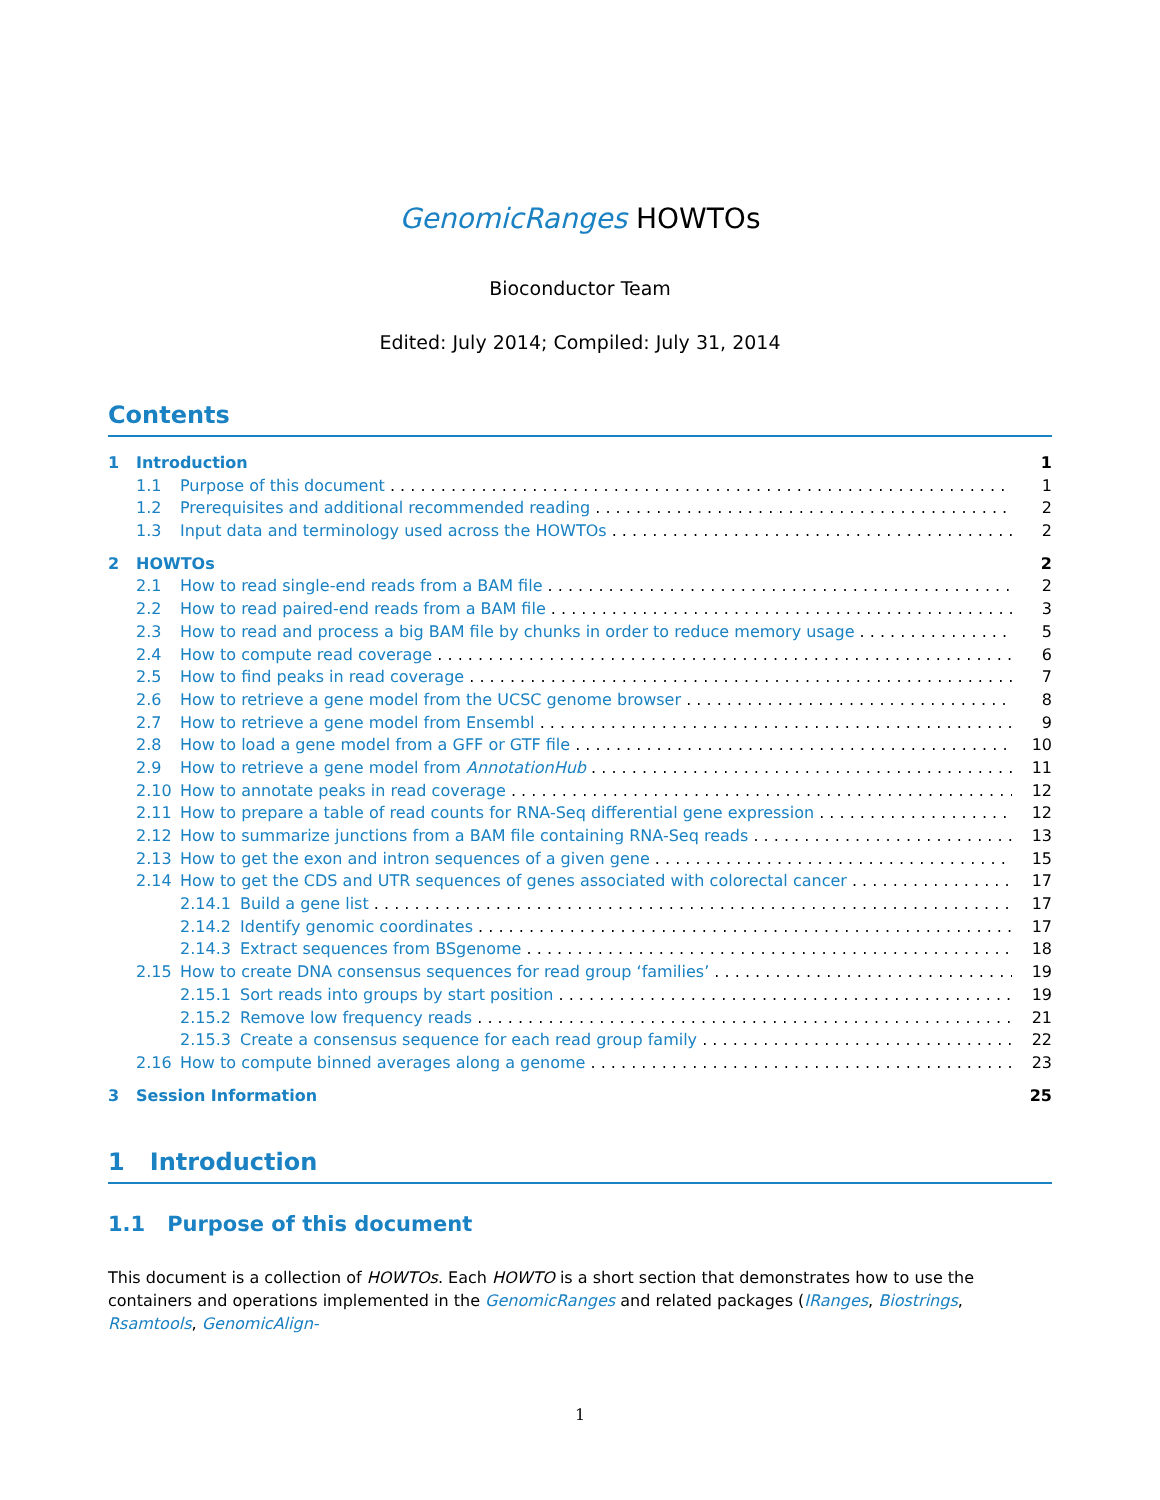GenomicRanges HOWTOs
Bioconductor Team
Edited: July 2014; Compiled: July 31, 2014
Contents
1 Introduction 1
1.1 Purpose of this document 1
1.2 Prerequisites and additional recommended reading 2
1.3 Input data and terminology used across the HOWTOs 2
2 HOWTOs 2
2.1 How to read single-end reads from a BAM file 2
2.2 How to read paired-end reads from a BAM file 3
2.3 How to read and process a big BAM file by chunks in order to reduce memory usage 5
2.4 How to compute read coverage 6
2.5 How to find peaks in read coverage 7
2.6 How to retrieve a gene model from the UCSC genome browser 8
2.7 How to retrieve a gene model from Ensembl 9
2.8 How to load a gene model from a GFF or GTF file 10
2.9 How to retrieve a gene model from AnnotationHub 11
2.10 How to annotate peaks in read coverage 12
2.11 How to prepare a table of read counts for RNA-Seq differential gene expression 12
2.12 How to summarize junctions from a BAM file containing RNA-Seq reads 13
2.13 How to get the exon and intron sequences of a given gene 15
2.14 How to get the CDS and UTR sequences of genes associated with colorectal cancer 17
2.14.1 Build a gene list 17
2.14.2 Identify genomic coordinates 17
2.14.3 Extract sequences from BSgenome 18
2.15 How to create DNA consensus sequences for read group ‘families’ 19
2.15.1 Sort reads into groups by start position 19
2.15.2 Remove low frequency reads 21
2.15.3 Create a consensus sequence for each read group family 22
2.16 How to compute binned averages along a genome 23
3 Session Information 25
1 Introduction
1.1 Purpose of this document
This document is a collection of HOWTOs. Each HOWTO is a short section that demonstrates how to use the containers and operations implemented in the GenomicRanges and related packages (IRanges, Biostrings, Rsamtools, GenomicAlign-
1